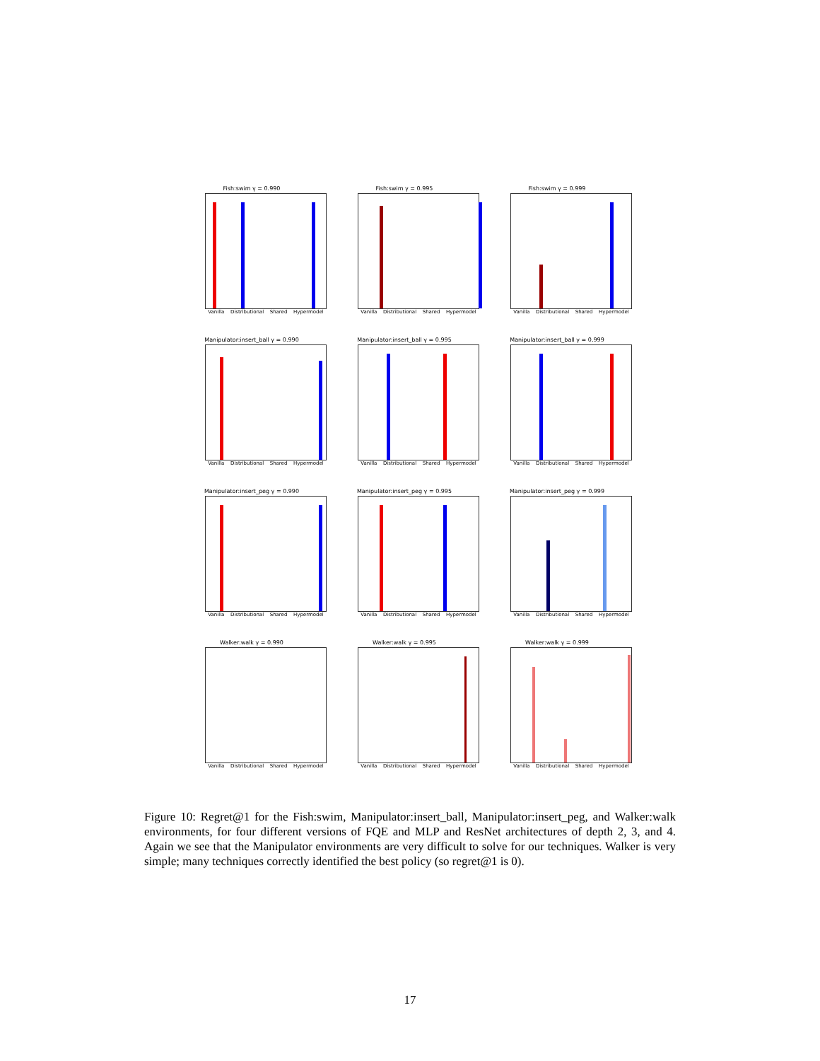Fish:swim γ = 0.990
Vanilla Distributional Shared Hypermodel
Fish:swim γ = 0.995
Vanilla Distributional Shared Hypermodel
Fish:swim γ = 0.999
Vanilla Distributional Shared Hypermodel
Manipulator:insert_ball γ = 0.990
Vanilla Distributional Shared Hypermodel
Manipulator:insert_ball γ = 0.995
Vanilla Distributional Shared Hypermodel
Manipulator:insert_ball γ = 0.999
Vanilla Distributional Shared Hypermodel
Manipulator:insert_peg γ = 0.990
Vanilla Distributional Shared Hypermodel
Manipulator:insert_peg γ = 0.995
Vanilla Distributional Shared Hypermodel
Manipulator:insert_peg γ = 0.999
Vanilla Distributional Shared Hypermodel
Walker:walk γ = 0.990
Vanilla Distributional Shared Hypermodel
Walker:walk γ = 0.995
Vanilla Distributional Shared Hypermodel
Walker:walk γ = 0.999
Vanilla Distributional Shared Hypermodel
Figure 10: Regret@1 for the Fish:swim, Manipulator:insert_ball, Manipulator:insert_peg, and Walker:walk environments, for four different versions of FQE and MLP and ResNet architectures of depth 2, 3, and 4. Again we see that the Manipulator environments are very difficult to solve for our techniques. Walker is very simple; many techniques correctly identified the best policy (so regret@1 is 0).
17